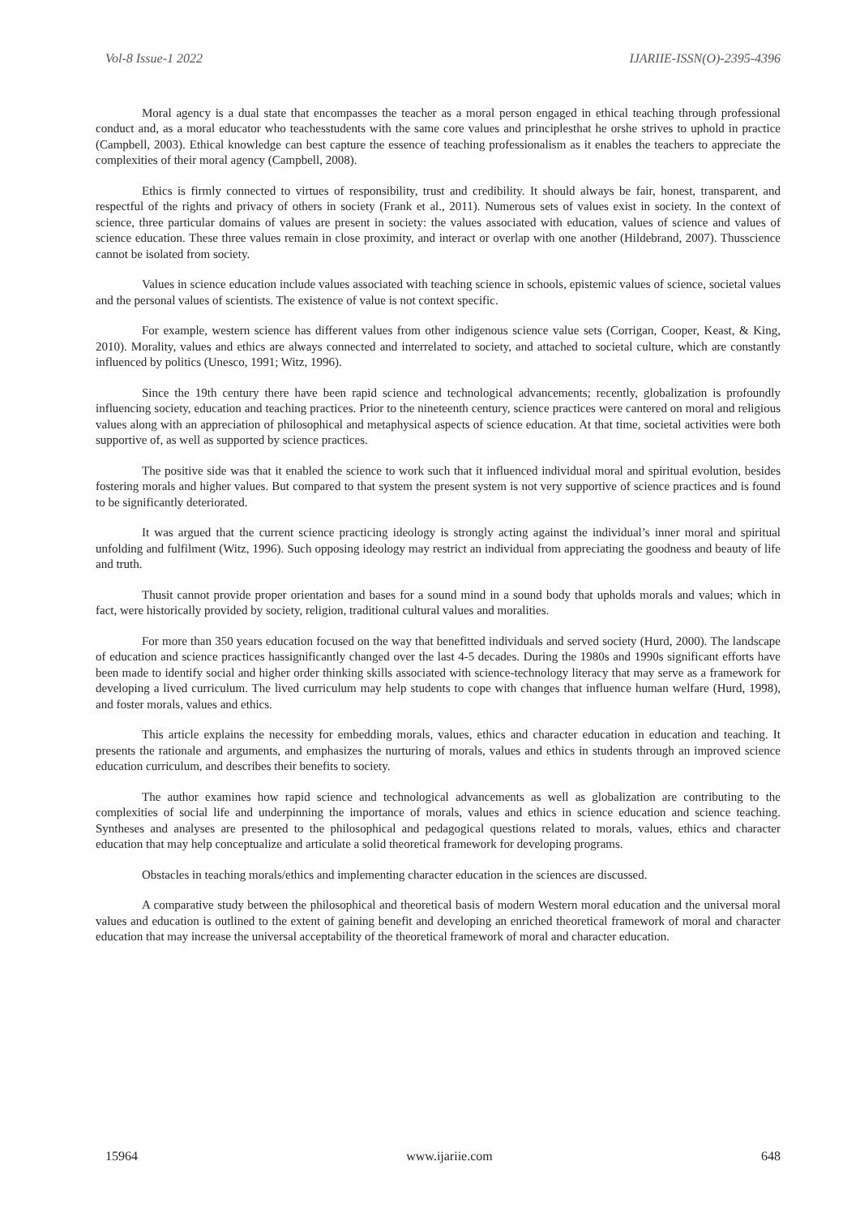Vol-8 Issue-1 2022 IJARIIE-ISSN(O)-2395-4396
Moral agency is a dual state that encompasses the teacher as a moral person engaged in ethical teaching through professional conduct and, as a moral educator who teachesstudents with the same core values and principlesthat he orshe strives to uphold in practice (Campbell, 2003). Ethical knowledge can best capture the essence of teaching professionalism as it enables the teachers to appreciate the complexities of their moral agency (Campbell, 2008).
Ethics is firmly connected to virtues of responsibility, trust and credibility. It should always be fair, honest, transparent, and respectful of the rights and privacy of others in society (Frank et al., 2011). Numerous sets of values exist in society. In the context of science, three particular domains of values are present in society: the values associated with education, values of science and values of science education. These three values remain in close proximity, and interact or overlap with one another (Hildebrand, 2007). Thusscience cannot be isolated from society.
Values in science education include values associated with teaching science in schools, epistemic values of science, societal values and the personal values of scientists. The existence of value is not context specific.
For example, western science has different values from other indigenous science value sets (Corrigan, Cooper, Keast, & King, 2010). Morality, values and ethics are always connected and interrelated to society, and attached to societal culture, which are constantly influenced by politics (Unesco, 1991; Witz, 1996).
Since the 19th century there have been rapid science and technological advancements; recently, globalization is profoundly influencing society, education and teaching practices. Prior to the nineteenth century, science practices were cantered on moral and religious values along with an appreciation of philosophical and metaphysical aspects of science education. At that time, societal activities were both supportive of, as well as supported by science practices.
The positive side was that it enabled the science to work such that it influenced individual moral and spiritual evolution, besides fostering morals and higher values. But compared to that system the present system is not very supportive of science practices and is found to be significantly deteriorated.
It was argued that the current science practicing ideology is strongly acting against the individual’s inner moral and spiritual unfolding and fulfilment (Witz, 1996). Such opposing ideology may restrict an individual from appreciating the goodness and beauty of life and truth.
Thusit cannot provide proper orientation and bases for a sound mind in a sound body that upholds morals and values; which in fact, were historically provided by society, religion, traditional cultural values and moralities.
For more than 350 years education focused on the way that benefitted individuals and served society (Hurd, 2000). The landscape of education and science practices hassignificantly changed over the last 4-5 decades. During the 1980s and 1990s significant efforts have been made to identify social and higher order thinking skills associated with science-technology literacy that may serve as a framework for developing a lived curriculum. The lived curriculum may help students to cope with changes that influence human welfare (Hurd, 1998), and foster morals, values and ethics.
This article explains the necessity for embedding morals, values, ethics and character education in education and teaching. It presents the rationale and arguments, and emphasizes the nurturing of morals, values and ethics in students through an improved science education curriculum, and describes their benefits to society.
The author examines how rapid science and technological advancements as well as globalization are contributing to the complexities of social life and underpinning the importance of morals, values and ethics in science education and science teaching. Syntheses and analyses are presented to the philosophical and pedagogical questions related to morals, values, ethics and character education that may help conceptualize and articulate a solid theoretical framework for developing programs.
Obstacles in teaching morals/ethics and implementing character education in the sciences are discussed.
A comparative study between the philosophical and theoretical basis of modern Western moral education and the universal moral values and education is outlined to the extent of gaining benefit and developing an enriched theoretical framework of moral and character education that may increase the universal acceptability of the theoretical framework of moral and character education.
15964 www.ijariie.com 648